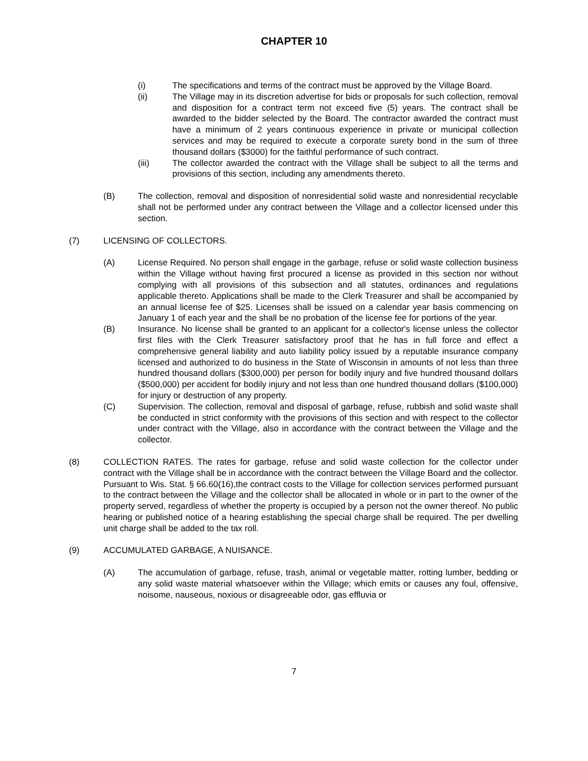CHAPTER 10
(i) The specifications and terms of the contract must be approved by the Village Board.
(ii) The Village may in its discretion advertise for bids or proposals for such collection, removal and disposition for a contract term not exceed five (5) years. The contract shall be awarded to the bidder selected by the Board. The contractor awarded the contract must have a minimum of 2 years continuous experience in private or municipal collection services and may be required to execute a corporate surety bond in the sum of three thousand dollars ($3000) for the faithful performance of such contract.
(iii) The collector awarded the contract with the Village shall be subject to all the terms and provisions of this section, including any amendments thereto.
(B) The collection, removal and disposition of nonresidential solid waste and nonresidential recyclable shall not be performed under any contract between the Village and a collector licensed under this section.
(7) LICENSING OF COLLECTORS.
(A) License Required. No person shall engage in the garbage, refuse or solid waste collection business within the Village without having first procured a license as provided in this section nor without complying with all provisions of this subsection and all statutes, ordinances and regulations applicable thereto. Applications shall be made to the Clerk Treasurer and shall be accompanied by an annual license fee of $25. Licenses shall be issued on a calendar year basis commencing on January 1 of each year and the shall be no probation of the license fee for portions of the year.
(B) Insurance. No license shall be granted to an applicant for a collector's license unless the collector first files with the Clerk Treasurer satisfactory proof that he has in full force and effect a comprehensive general liability and auto liability policy issued by a reputable insurance company licensed and authorized to do business in the State of Wisconsin in amounts of not less than three hundred thousand dollars ($300,000) per person for bodily injury and five hundred thousand dollars ($500,000) per accident for bodily injury and not less than one hundred thousand dollars ($100,000) for injury or destruction of any property.
(C) Supervision. The collection, removal and disposal of garbage, refuse, rubbish and solid waste shall be conducted in strict conformity with the provisions of this section and with respect to the collector under contract with the Village, also in accordance with the contract between the Village and the collector.
(8) COLLECTION RATES. The rates for garbage, refuse and solid waste collection for the collector under contract with the Village shall be in accordance with the contract between the Village Board and the collector. Pursuant to Wis. Stat. § 66.60(16),the contract costs to the Village for collection services performed pursuant to the contract between the Village and the collector shall be allocated in whole or in part to the owner of the property served, regardless of whether the property is occupied by a person not the owner thereof. No public hearing or published notice of a hearing establishing the special charge shall be required. The per dwelling unit charge shall be added to the tax roll.
(9) ACCUMULATED GARBAGE, A NUISANCE.
(A) The accumulation of garbage, refuse, trash, animal or vegetable matter, rotting lumber, bedding or any solid waste material whatsoever within the Village; which emits or causes any foul, offensive, noisome, nauseous, noxious or disagreeable odor, gas effluvia or
7